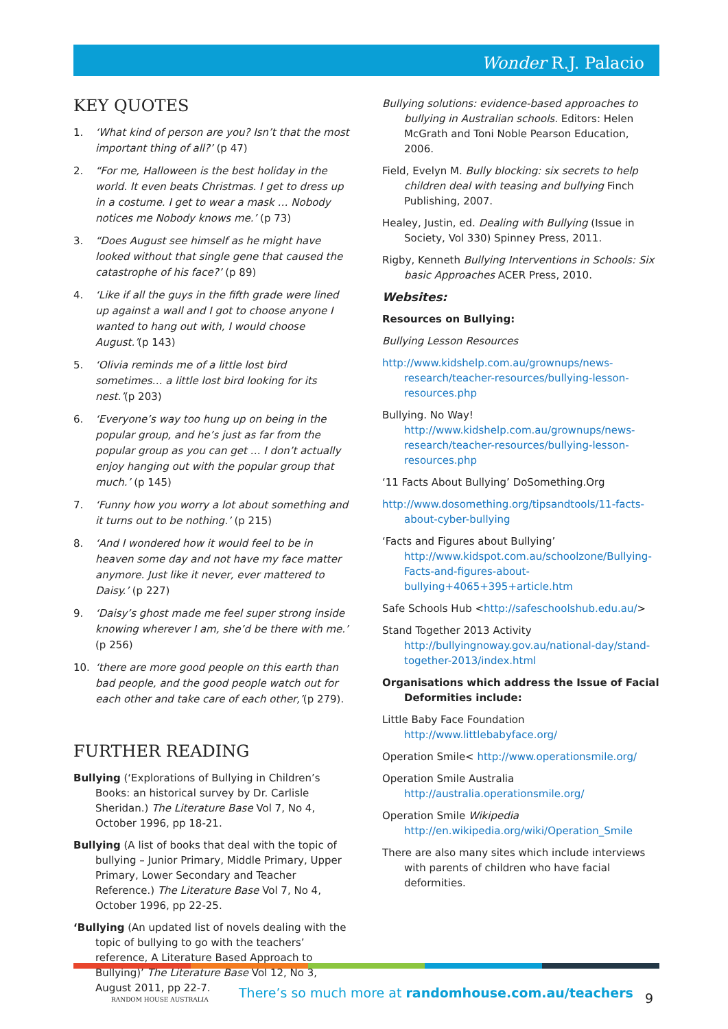Wonder R.J. Palacio
KEY QUOTES
1. ‘What kind of person are you? Isn’t that the most important thing of all?’ (p 47)
2. “For me, Halloween is the best holiday in the world. It even beats Christmas. I get to dress up in a costume. I get to wear a mask … Nobody notices me Nobody knows me.’ (p 73)
3. “Does August see himself as he might have looked without that single gene that caused the catastrophe of his face?’ (p 89)
4. ‘Like if all the guys in the fifth grade were lined up against a wall and I got to choose anyone I wanted to hang out with, I would choose August.’(p 143)
5. ‘Olivia reminds me of a little lost bird sometimes… a little lost bird looking for its nest.’(p 203)
6. ‘Everyone’s way too hung up on being in the popular group, and he’s just as far from the popular group as you can get … I don’t actually enjoy hanging out with the popular group that much.’ (p 145)
7. ‘Funny how you worry a lot about something and it turns out to be nothing.’ (p 215)
8. ‘And I wondered how it would feel to be in heaven some day and not have my face matter anymore. Just like it never, ever mattered to Daisy.’ (p 227)
9. ‘Daisy’s ghost made me feel super strong inside knowing wherever I am, she’d be there with me.’ (p 256)
10. ‘there are more good people on this earth than bad people, and the good people watch out for each other and take care of each other,’(p 279).
FURTHER READING
Bullying (‘Explorations of Bullying in Children’s Books: an historical survey by Dr. Carlisle Sheridan.) The Literature Base Vol 7, No 4, October 1996, pp 18-21.
Bullying (A list of books that deal with the topic of bullying – Junior Primary, Middle Primary, Upper Primary, Lower Secondary and Teacher Reference.) The Literature Base Vol 7, No 4, October 1996, pp 22-25.
‘Bullying (An updated list of novels dealing with the topic of bullying to go with the teachers’ reference, A Literature Based Approach to Bullying)’ The Literature Base Vol 12, No 3, August 2011, pp 22-7.
Bullying solutions: evidence-based approaches to bullying in Australian schools. Editors: Helen McGrath and Toni Noble Pearson Education, 2006.
Field, Evelyn M. Bully blocking: six secrets to help children deal with teasing and bullying Finch Publishing, 2007.
Healey, Justin, ed. Dealing with Bullying (Issue in Society, Vol 330) Spinney Press, 2011.
Rigby, Kenneth Bullying Interventions in Schools: Six basic Approaches ACER Press, 2010.
Websites:
Resources on Bullying:
Bullying Lesson Resources
http://www.kidshelp.com.au/grownups/news-research/teacher-resources/bullying-lesson-resources.php
Bullying. No Way!
http://www.kidshelp.com.au/grownups/news-research/teacher-resources/bullying-lesson-resources.php
‘11 Facts About Bullying’ DoSomething.Org
http://www.dosomething.org/tipsandtools/11-facts-about-cyber-bullying
‘Facts and Figures about Bullying’
http://www.kidspot.com.au/schoolzone/Bullying-Facts-and-figures-about-bullying+4065+395+article.htm
Safe Schools Hub <http://safeschoolshub.edu.au/>
Stand Together 2013 Activity
http://bullyingnoway.gov.au/national-day/stand-together-2013/index.html
Organisations which address the Issue of Facial Deformities include:
Little Baby Face Foundation
http://www.littlebabyface.org/
Operation Smile< http://www.operationsmile.org/
Operation Smile Australia
http://australia.operationsmile.org/
Operation Smile Wikipedia
http://en.wikipedia.org/wiki/Operation_Smile
There are also many sites which include interviews with parents of children who have facial deformities.
RANDOM HOUSE AUSTRALIA
There’s so much more at randomhouse.com.au/teachers
9